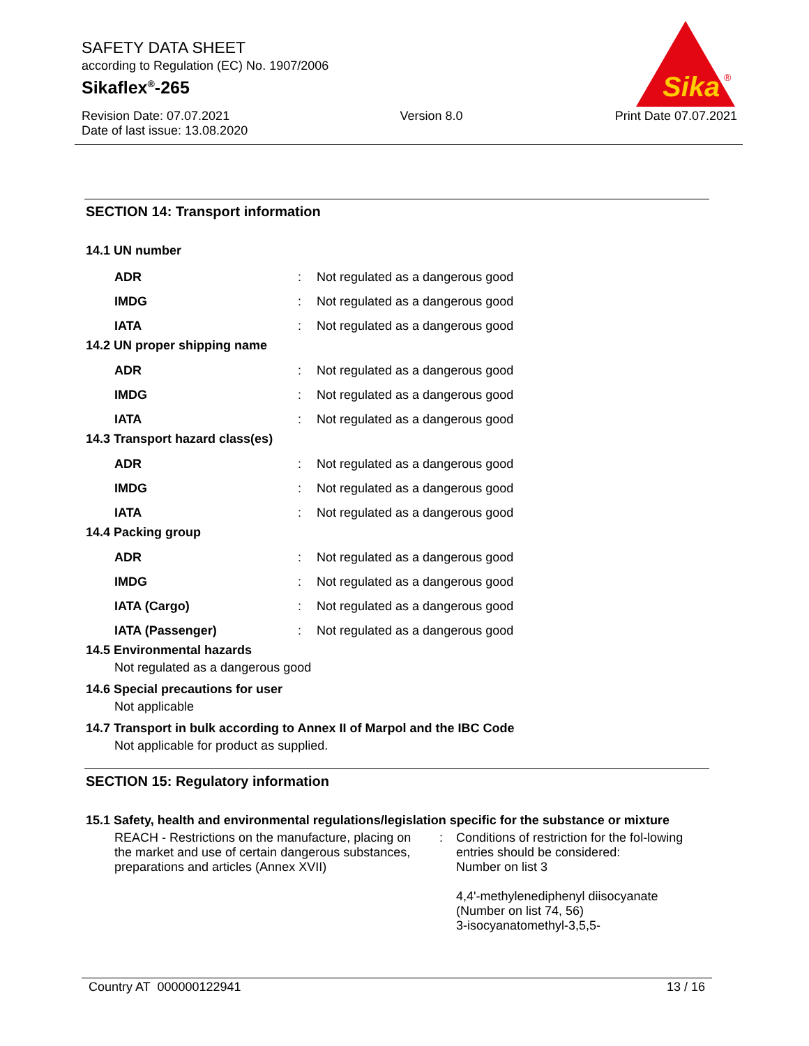SAFETY DATA SHEET
according to Regulation (EC) No. 1907/2006
Sikaflex<sup>®</sup>-265
Revision Date: 07.07.2021
Date of last issue: 13.08.2020
Version 8.0 Print Date 07.07.2021
Sika
®
SECTION 14: Transport information
14.1 UN number
| ADR | : | Not regulated as a dangerous good |
| IMDG | : | Not regulated as a dangerous good |
| IATA | : | Not regulated as a dangerous good |
14.2 UN proper shipping name
| ADR | : | Not regulated as a dangerous good |
| IMDG | : | Not regulated as a dangerous good |
| IATA | : | Not regulated as a dangerous good |
14.3 Transport hazard class(es)
| ADR | : | Not regulated as a dangerous good |
| IMDG | : | Not regulated as a dangerous good |
| IATA | : | Not regulated as a dangerous good |
14.4 Packing group
| ADR | : | Not regulated as a dangerous good |
| IMDG | : | Not regulated as a dangerous good |
| IATA (Cargo) | : | Not regulated as a dangerous good |
| IATA (Passenger) | : | Not regulated as a dangerous good |
14.5 Environmental hazards
Not regulated as a dangerous good
14.6 Special precautions for user
Not applicable
14.7 Transport in bulk according to Annex II of Marpol and the IBC Code
Not applicable for product as supplied.
SECTION 15: Regulatory information
15.1 Safety, health and environmental regulations/legislation specific for the substance or mixture
| REACH - Restrictions on the manufacture, placing on the market and use of certain dangerous substances, preparations and articles (Annex XVII) | : | Conditions of restriction for the fol-lowing entries should be considered: Number on list 3 4,4'-methylenediphenyl diisocyanate (Number on list 74, 56) 3-isocyanatomethyl-3,5,5- |
Country AT 000000122941 13 / 16